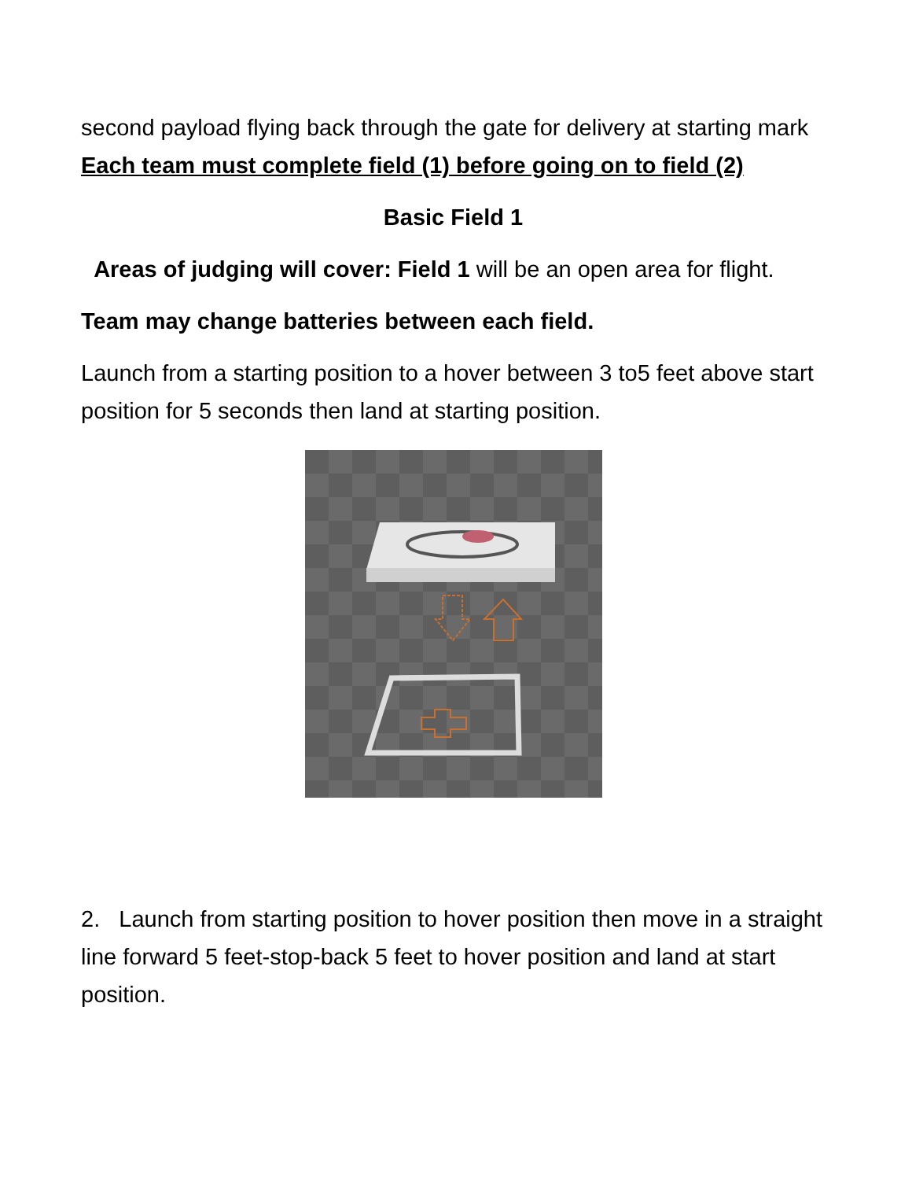second payload flying back through the gate for delivery at starting mark Each team must complete field (1) before going on to field (2)
Basic Field 1
Areas of judging will cover: Field 1 will be an open area for flight.
Team may change batteries between each field.
Launch from a starting position to a hover between 3 to5 feet above start position for 5 seconds then land at starting position.
2. Launch from starting position to hover position then move in a straight line forward 5 feet-stop-back 5 feet to hover position and land at start position.